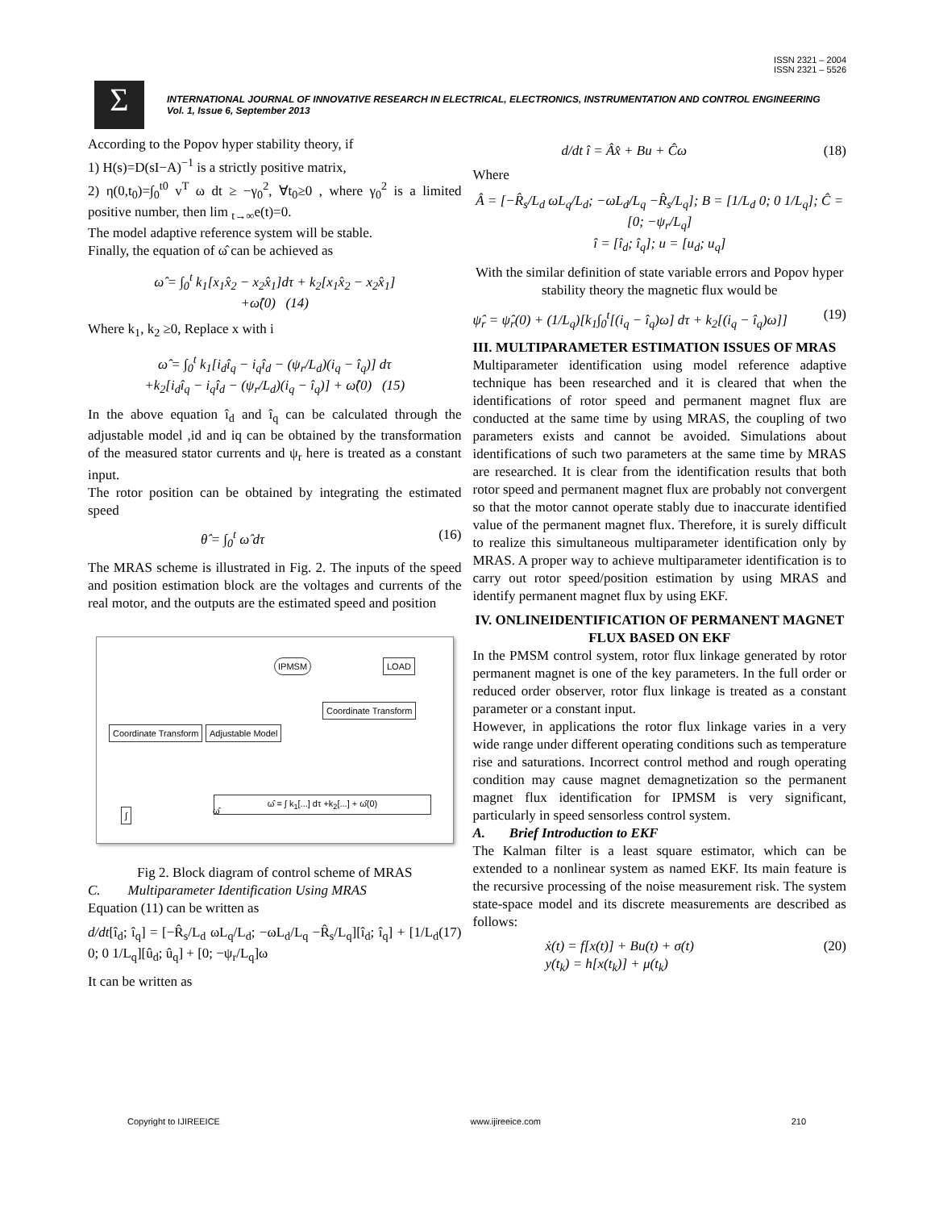ISSN 2321 – 2004
ISSN 2321 – 5526
Σ
INTERNATIONAL JOURNAL OF INNOVATIVE RESEARCH IN ELECTRICAL, ELECTRONICS, INSTRUMENTATION AND CONTROL ENGINEERING
Vol. 1, Issue 6, September 2013
According to the Popov hyper stability theory, if
1) H(s)=D(sI−A)<sup>−1</sup> is a strictly positive matrix,
2) η(0,t<sub>0</sub>)=∫<sub>0</sub><sup>t0</sup> v<sup>T</sup> ω dt ≥ −γ<sub>0</sub><sup>2</sup>, ∀t<sub>0</sub>≥0 , where γ<sub>0</sub><sup>2</sup> is a limited positive number, then lim <sub>t→∞</sub>e(t)=0.
The model adaptive reference system will be stable.
Finally, the equation of ω̂ can be achieved as
ω̂ = ∫<sub>0</sub><sup>t</sup> k<sub>1</sub>[x<sub>1</sub>x̂<sub>2</sub> − x<sub>2</sub>x̂<sub>1</sub>]dτ + k<sub>2</sub>[x<sub>1</sub>x̂<sub>2</sub> − x<sub>2</sub>x̂<sub>1</sub>]
+ω̂(0) (14)
Where k<sub>1</sub>, k<sub>2</sub> ≥0, Replace x with i
ω̂ = ∫<sub>0</sub><sup>t</sup> k<sub>1</sub>[i<sub>d</sub>î<sub>q</sub> − i<sub>q</sub>î<sub>d</sub> − (ψ<sub>r</sub>/L<sub>d</sub>)(i<sub>q</sub> − î<sub>q</sub>)] dτ
+k<sub>2</sub>[i<sub>d</sub>î<sub>q</sub> − i<sub>q</sub>î<sub>d</sub> − (ψ<sub>r</sub>/L<sub>d</sub>)(i<sub>q</sub> − î<sub>q</sub>)] + ω̂(0) (15)
In the above equation î<sub>d</sub> and î<sub>q</sub> can be calculated through the adjustable model ,id and iq can be obtained by the transformation of the measured stator currents and ψ<sub>r</sub> here is treated as a constant input.
The rotor position can be obtained by integrating the estimated speed
θ̂ = ∫<sub>0</sub><sup>t</sup> ω̂ dτ (16)
The MRAS scheme is illustrated in Fig. 2. The inputs of the speed and position estimation block are the voltages and currents of the real motor, and the outputs are the estimated speed and position
IPMSM LOAD
Coordinate Transform
Coordinate Transform Adjustable Model
∫ ω̂
ω̂ = ∫ k<sub>1</sub>[...] dτ +k<sub>2</sub>[...] + ω̂(0)
Fig 2. Block diagram of control scheme of MRAS
C. Multiparameter Identification Using MRAS
Equation (11) can be written as
d/dt[î<sub>d</sub>; î<sub>q</sub>] = [−R̂<sub>s</sub>/L<sub>d</sub> ωL<sub>q</sub>/L<sub>d</sub>; −ωL<sub>d</sub>/L<sub>q</sub> −R̂<sub>s</sub>/L<sub>q</sub>][î<sub>d</sub>; î<sub>q</sub>] + [1/L<sub>d</sub> 0; 0 1/L<sub>q</sub>][û<sub>d</sub>; û<sub>q</sub>] + [0; −ψ<sub>r</sub>/L<sub>q</sub>]ω (17)
It can be written as
d/dt î = Âx̂ + Bu + Ĉω (18)
Where
Â = [−R̂<sub>s</sub>/L<sub>d</sub> ωL<sub>q</sub>/L<sub>d</sub>; −ωL<sub>d</sub>/L<sub>q</sub> −R̂<sub>s</sub>/L<sub>q</sub>]; B = [1/L<sub>d</sub> 0; 0 1/L<sub>q</sub>]; Ĉ = [0; −ψ<sub>r</sub>/L<sub>q</sub>]
î = [î<sub>d</sub>; î<sub>q</sub>]; u = [u<sub>d</sub>; u<sub>q</sub>]
With the similar definition of state variable errors and Popov hyper stability theory the magnetic flux would be
ψ̂<sub>r</sub> = ψ̂<sub>r</sub>(0) + (1/L<sub>q</sub>)[k<sub>1</sub>∫<sub>0</sub><sup>t</sup>[(i<sub>q</sub> − î<sub>q</sub>)ω] dτ + k<sub>2</sub>[(i<sub>q</sub> − î<sub>q</sub>)ω]] (19)
III. MULTIPARAMETER ESTIMATION ISSUES OF MRAS
Multiparameter identification using model reference adaptive technique has been researched and it is cleared that when the identifications of rotor speed and permanent magnet flux are conducted at the same time by using MRAS, the coupling of two parameters exists and cannot be avoided. Simulations about identifications of such two parameters at the same time by MRAS are researched. It is clear from the identification results that both rotor speed and permanent magnet flux are probably not convergent so that the motor cannot operate stably due to inaccurate identified value of the permanent magnet flux. Therefore, it is surely difficult to realize this simultaneous multiparameter identification only by MRAS. A proper way to achieve multiparameter identification is to carry out rotor speed/position estimation by using MRAS and identify permanent magnet flux by using EKF.
IV. ONLINEIDENTIFICATION OF PERMANENT MAGNET FLUX BASED ON EKF
In the PMSM control system, rotor flux linkage generated by rotor permanent magnet is one of the key parameters. In the full order or reduced order observer, rotor flux linkage is treated as a constant parameter or a constant input.
However, in applications the rotor flux linkage varies in a very wide range under different operating conditions such as temperature rise and saturations. Incorrect control method and rough operating condition may cause magnet demagnetization so the permanent magnet flux identification for IPMSM is very significant, particularly in speed sensorless control system.
A. Brief Introduction to EKF
The Kalman filter is a least square estimator, which can be extended to a nonlinear system as named EKF. Its main feature is the recursive processing of the noise measurement risk. The system state-space model and its discrete measurements are described as follows:
ẋ(t) = f[x(t)] + Bu(t) + σ(t)
y(t<sub>k</sub>) = h[x(t<sub>k</sub>)] + μ(t<sub>k</sub>) (20)
Copyright to IJIREEICE www.ijireeice.com 210